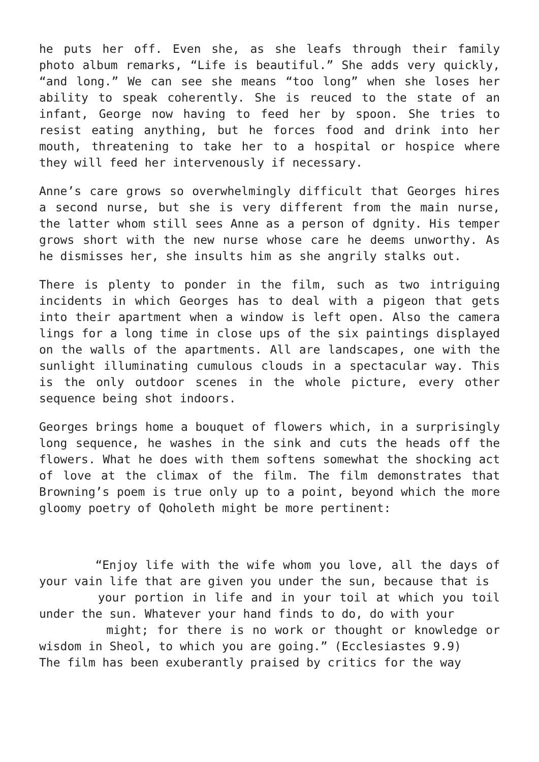he puts her off. Even she, as she leafs through their family photo album remarks, “Life is beautiful.” She adds very quickly, “and long.” We can see she means “too long” when she loses her ability to speak coherently. She is reuced to the state of an infant, George now having to feed her by spoon. She tries to resist eating anything, but he forces food and drink into her mouth, threatening to take her to a hospital or hospice where they will feed her intervenously if necessary.
Anne’s care grows so overwhelmingly difficult that Georges hires a second nurse, but she is very different from the main nurse, the latter whom still sees Anne as a person of dgnity. His temper grows short with the new nurse whose care he deems unworthy. As he dismisses her, she insults him as she angrily stalks out.
There is plenty to ponder in the film, such as two intriguing incidents in which Georges has to deal with a pigeon that gets into their apartment when a window is left open. Also the camera lings for a long time in close ups of the six paintings displayed on the walls of the apartments. All are landscapes, one with the sunlight illuminating cumulous clouds in a spectacular way. This is the only outdoor scenes in the whole picture, every other sequence being shot indoors.
Georges brings home a bouquet of flowers which, in a surprisingly long sequence, he washes in the sink and cuts the heads off the flowers. What he does with them softens somewhat the shocking act of love at the climax of the film. The film demonstrates that Browning’s poem is true only up to a point, beyond which the more gloomy poetry of Qoholeth might be more pertinent:
“Enjoy life with the wife whom you love, all the days of your vain life that are given you under the sun, because that is
your portion in life and in your toil at which you toil under the sun. Whatever your hand finds to do, do with your
might; for there is no work or thought or knowledge or wisdom in Sheol, to which you are going.” (Ecclesiastes 9.9)
The film has been exuberantly praised by critics for the way